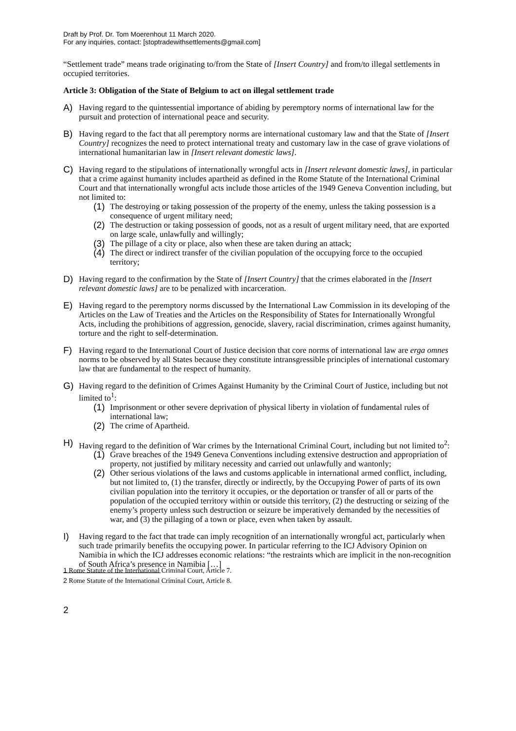Draft by Prof. Dr. Tom Moerenhout 11 March 2020.
For any inquiries, contact: [stoptradewithsettlements@gmail.com]
“Settlement trade” means trade originating to/from the State of [Insert Country] and from/to illegal settlements in occupied territories.
Article 3: Obligation of the State of Belgium to act on illegal settlement trade
A) Having regard to the quintessential importance of abiding by peremptory norms of international law for the pursuit and protection of international peace and security.
B) Having regard to the fact that all peremptory norms are international customary law and that the State of [Insert Country] recognizes the need to protect international treaty and customary law in the case of grave violations of international humanitarian law in [Insert relevant domestic laws].
C) Having regard to the stipulations of internationally wrongful acts in [Insert relevant domestic laws], in particular that a crime against humanity includes apartheid as defined in the Rome Statute of the International Criminal Court and that internationally wrongful acts include those articles of the 1949 Geneva Convention including, but not limited to:
(1)
The destroying or taking possession of the property of the enemy, unless the taking possession is a consequence of urgent military need;
(2)
The destruction or taking possession of goods, not as a result of urgent military need, that are exported on large scale, unlawfully and willingly;
(3)
The pillage of a city or place, also when these are taken during an attack;
(4)
The direct or indirect transfer of the civilian population of the occupying force to the occupied territory;
D) Having regard to the confirmation by the State of [Insert Country] that the crimes elaborated in the [Insert relevant domestic laws] are to be penalized with incarceration.
E) Having regard to the peremptory norms discussed by the International Law Commission in its developing of the Articles on the Law of Treaties and the Articles on the Responsibility of States for Internationally Wrongful Acts, including the prohibitions of aggression, genocide, slavery, racial discrimination, crimes against humanity, torture and the right to self-determination.
F) Having regard to the International Court of Justice decision that core norms of international law are erga omnes norms to be observed by all States because they constitute intransgressible principles of international customary law that are fundamental to the respect of humanity.
G) Having regard to the definition of Crimes Against Humanity by the Criminal Court of Justice, including but not limited to<sup>1</sup>:
(1)
Imprisonment or other severe deprivation of physical liberty in violation of fundamental rules of international law;
(2)
The crime of Apartheid.
H) Having regard to the definition of War crimes by the International Criminal Court, including but not limited to<sup>2</sup>:
(1)
Grave breaches of the 1949 Geneva Conventions including extensive destruction and appropriation of property, not justified by military necessity and carried out unlawfully and wantonly;
(2)
Other serious violations of the laws and customs applicable in international armed conflict, including, but not limited to, (1) the transfer, directly or indirectly, by the Occupying Power of parts of its own civilian population into the territory it occupies, or the deportation or transfer of all or parts of the population of the occupied territory within or outside this territory, (2) the destructing or seizing of the enemy’s property unless such destruction or seizure be imperatively demanded by the necessities of war, and (3) the pillaging of a town or place, even when taken by assault.
I) Having regard to the fact that trade can imply recognition of an internationally wrongful act, particularly when such trade primarily benefits the occupying power. In particular referring to the ICJ Advisory Opinion on Namibia in which the ICJ addresses economic relations: “the restraints which are implicit in the non-recognition of South Africa’s presence in Namibia […]
1 Rome Statute of the International Criminal Court, Article 7.
2 Rome Statute of the International Criminal Court, Article 8.
2